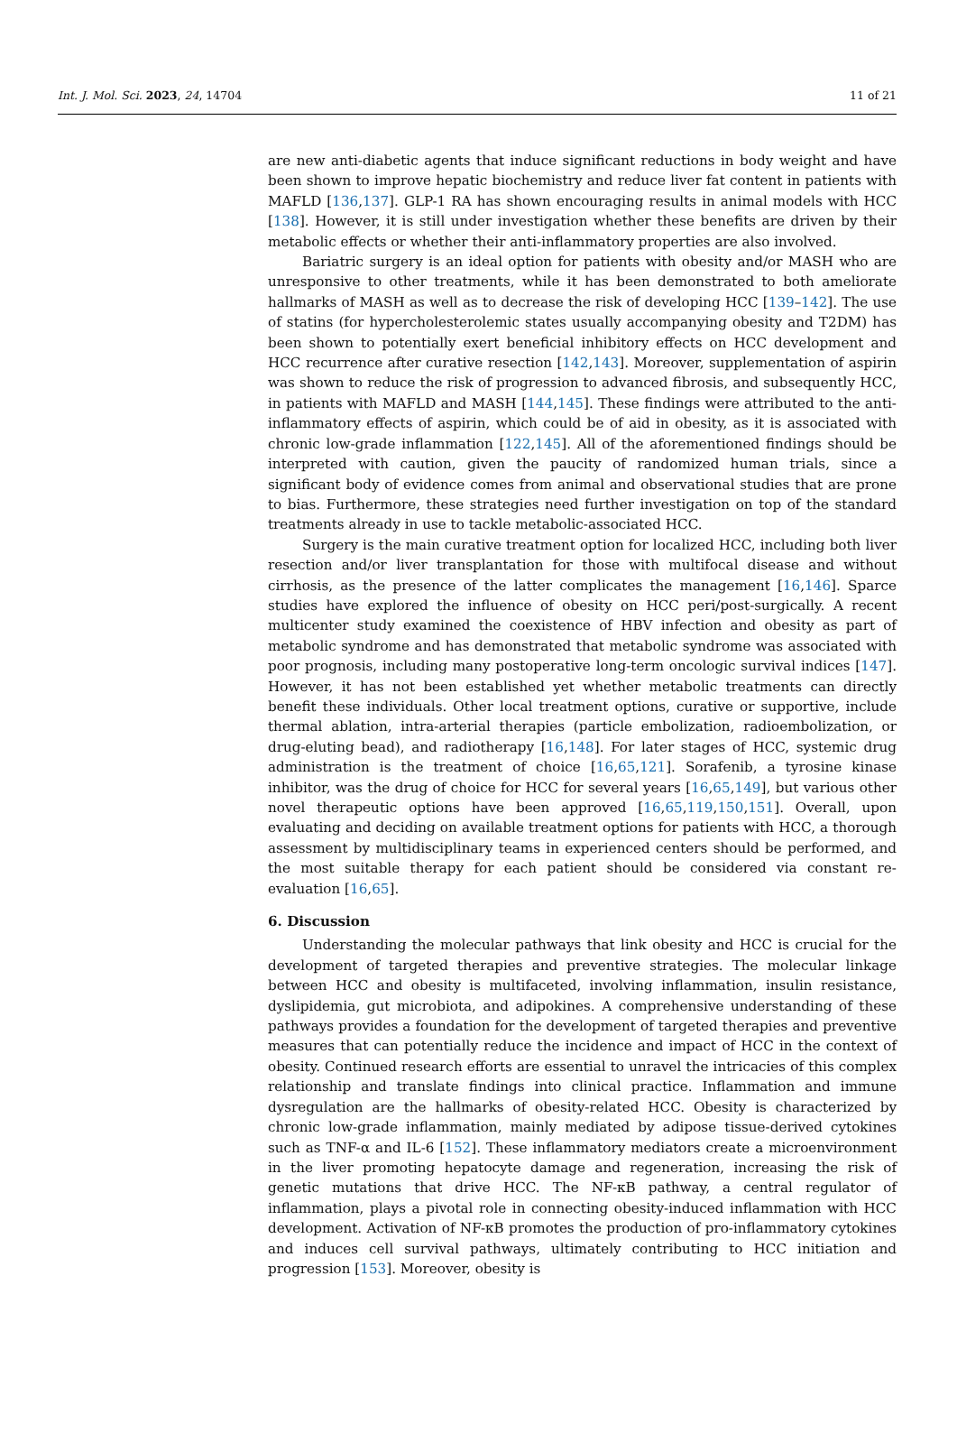Int. J. Mol. Sci. 2023, 24, 14704 11 of 21
are new anti-diabetic agents that induce significant reductions in body weight and have been shown to improve hepatic biochemistry and reduce liver fat content in patients with MAFLD [136,137]. GLP-1 RA has shown encouraging results in animal models with HCC [138]. However, it is still under investigation whether these benefits are driven by their metabolic effects or whether their anti-inflammatory properties are also involved.
Bariatric surgery is an ideal option for patients with obesity and/or MASH who are unresponsive to other treatments, while it has been demonstrated to both ameliorate hallmarks of MASH as well as to decrease the risk of developing HCC [139–142]. The use of statins (for hypercholesterolemic states usually accompanying obesity and T2DM) has been shown to potentially exert beneficial inhibitory effects on HCC development and HCC recurrence after curative resection [142,143]. Moreover, supplementation of aspirin was shown to reduce the risk of progression to advanced fibrosis, and subsequently HCC, in patients with MAFLD and MASH [144,145]. These findings were attributed to the anti-inflammatory effects of aspirin, which could be of aid in obesity, as it is associated with chronic low-grade inflammation [122,145]. All of the aforementioned findings should be interpreted with caution, given the paucity of randomized human trials, since a significant body of evidence comes from animal and observational studies that are prone to bias. Furthermore, these strategies need further investigation on top of the standard treatments already in use to tackle metabolic-associated HCC.
Surgery is the main curative treatment option for localized HCC, including both liver resection and/or liver transplantation for those with multifocal disease and without cirrhosis, as the presence of the latter complicates the management [16,146]. Sparce studies have explored the influence of obesity on HCC peri/post-surgically. A recent multicenter study examined the coexistence of HBV infection and obesity as part of metabolic syndrome and has demonstrated that metabolic syndrome was associated with poor prognosis, including many postoperative long-term oncologic survival indices [147]. However, it has not been established yet whether metabolic treatments can directly benefit these individuals. Other local treatment options, curative or supportive, include thermal ablation, intra-arterial therapies (particle embolization, radioembolization, or drug-eluting bead), and radiotherapy [16,148]. For later stages of HCC, systemic drug administration is the treatment of choice [16,65,121]. Sorafenib, a tyrosine kinase inhibitor, was the drug of choice for HCC for several years [16,65,149], but various other novel therapeutic options have been approved [16,65,119,150,151]. Overall, upon evaluating and deciding on available treatment options for patients with HCC, a thorough assessment by multidisciplinary teams in experienced centers should be performed, and the most suitable therapy for each patient should be considered via constant re-evaluation [16,65].
6. Discussion
Understanding the molecular pathways that link obesity and HCC is crucial for the development of targeted therapies and preventive strategies. The molecular linkage between HCC and obesity is multifaceted, involving inflammation, insulin resistance, dyslipidemia, gut microbiota, and adipokines. A comprehensive understanding of these pathways provides a foundation for the development of targeted therapies and preventive measures that can potentially reduce the incidence and impact of HCC in the context of obesity. Continued research efforts are essential to unravel the intricacies of this complex relationship and translate findings into clinical practice. Inflammation and immune dysregulation are the hallmarks of obesity-related HCC. Obesity is characterized by chronic low-grade inflammation, mainly mediated by adipose tissue-derived cytokines such as TNF-α and IL-6 [152]. These inflammatory mediators create a microenvironment in the liver promoting hepatocyte damage and regeneration, increasing the risk of genetic mutations that drive HCC. The NF-κB pathway, a central regulator of inflammation, plays a pivotal role in connecting obesity-induced inflammation with HCC development. Activation of NF-κB promotes the production of pro-inflammatory cytokines and induces cell survival pathways, ultimately contributing to HCC initiation and progression [153]. Moreover, obesity is